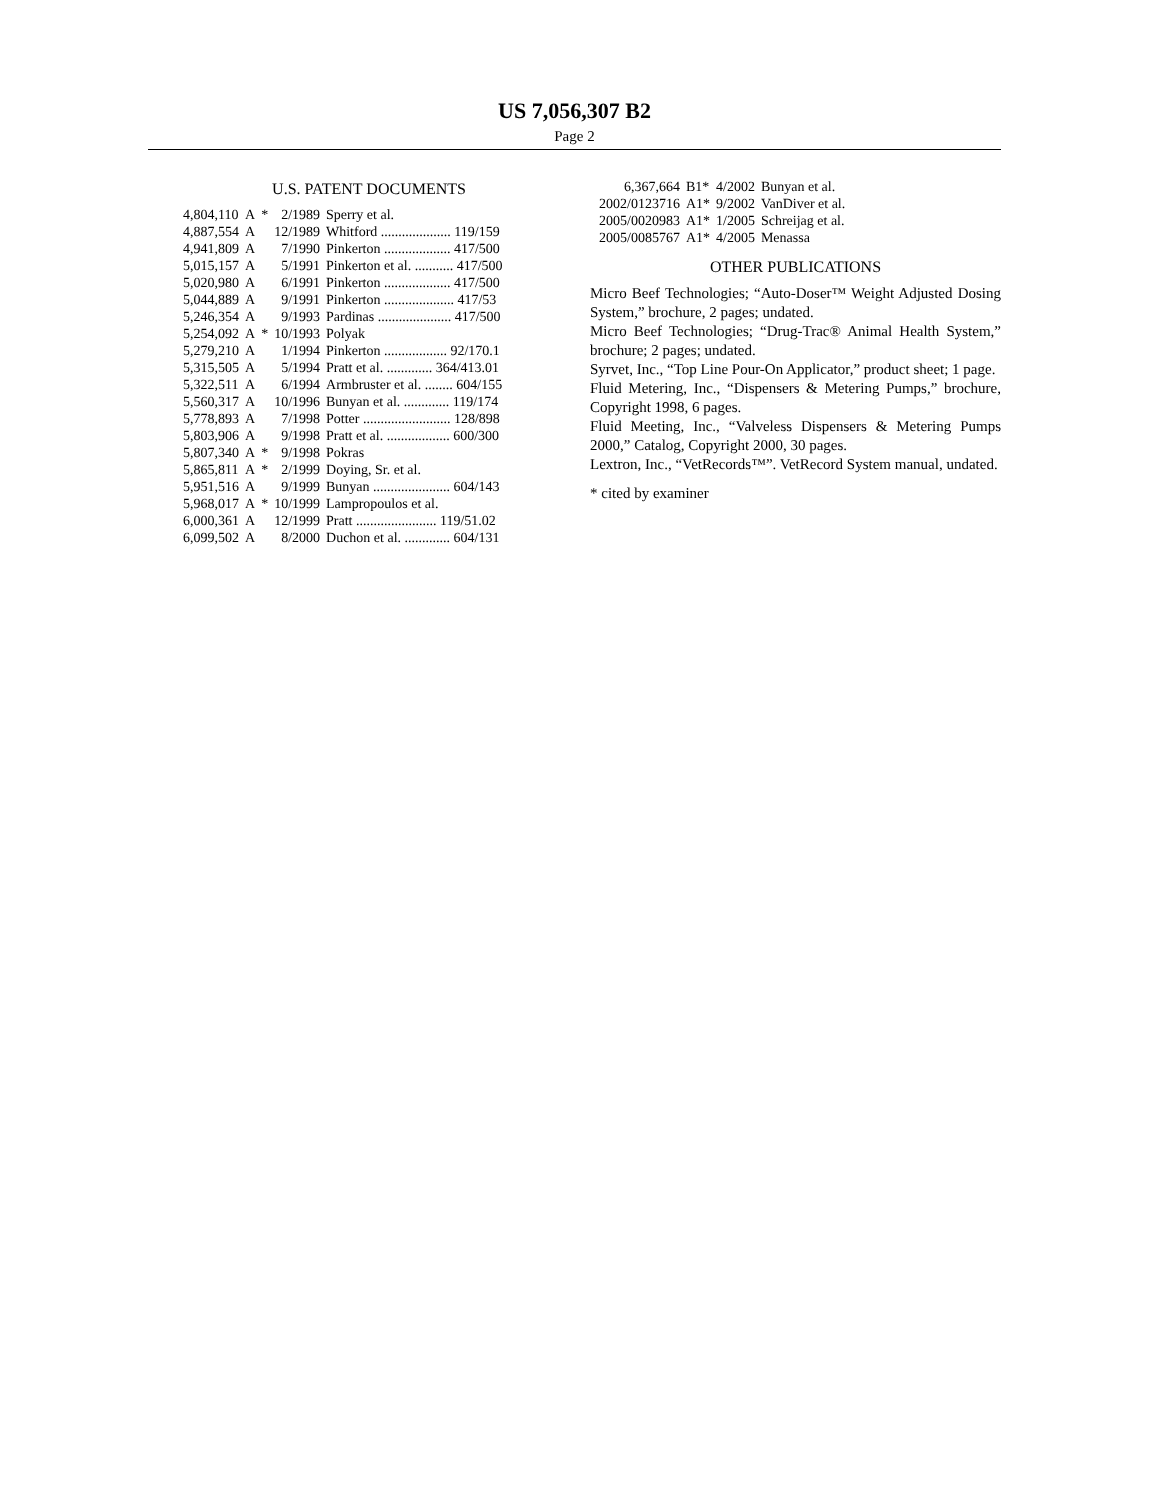US 7,056,307 B2
Page 2
U.S. PATENT DOCUMENTS
| 4,804,110 | A | * | 2/1989 | Sperry et al. |
| 4,887,554 | A | | 12/1989 | Whitford .................... 119/159 |
| 4,941,809 | A | | 7/1990 | Pinkerton ................... 417/500 |
| 5,015,157 | A | | 5/1991 | Pinkerton et al. ........... 417/500 |
| 5,020,980 | A | | 6/1991 | Pinkerton ................... 417/500 |
| 5,044,889 | A | | 9/1991 | Pinkerton .................... 417/53 |
| 5,246,354 | A | | 9/1993 | Pardinas ..................... 417/500 |
| 5,254,092 | A | * | 10/1993 | Polyak |
| 5,279,210 | A | | 1/1994 | Pinkerton .................. 92/170.1 |
| 5,315,505 | A | | 5/1994 | Pratt et al. ............. 364/413.01 |
| 5,322,511 | A | | 6/1994 | Armbruster et al. ........ 604/155 |
| 5,560,317 | A | | 10/1996 | Bunyan et al. ............. 119/174 |
| 5,778,893 | A | | 7/1998 | Potter ......................... 128/898 |
| 5,803,906 | A | | 9/1998 | Pratt et al. .................. 600/300 |
| 5,807,340 | A | * | 9/1998 | Pokras |
| 5,865,811 | A | * | 2/1999 | Doying, Sr. et al. |
| 5,951,516 | A | | 9/1999 | Bunyan ...................... 604/143 |
| 5,968,017 | A | * | 10/1999 | Lampropoulos et al. |
| 6,000,361 | A | | 12/1999 | Pratt ....................... 119/51.02 |
| 6,099,502 | A | | 8/2000 | Duchon et al. ............. 604/131 |
| 6,367,664 | B1* | 4/2002 | Bunyan et al. |
| 2002/0123716 | A1* | 9/2002 | VanDiver et al. |
| 2005/0020983 | A1* | 1/2005 | Schreijag et al. |
| 2005/0085767 | A1* | 4/2005 | Menassa |
OTHER PUBLICATIONS
Micro Beef Technologies; “Auto-Doser™ Weight Adjusted Dosing System,” brochure, 2 pages; undated.
Micro Beef Technologies; “Drug-Trac® Animal Health System,” brochure; 2 pages; undated.
Syrvet, Inc., “Top Line Pour-On Applicator,” product sheet; 1 page.
Fluid Metering, Inc., “Dispensers & Metering Pumps,” brochure, Copyright 1998, 6 pages.
Fluid Meeting, Inc., “Valveless Dispensers & Metering Pumps 2000,” Catalog, Copyright 2000, 30 pages.
Lextron, Inc., “VetRecords™”. VetRecord System manual, undated.
* cited by examiner